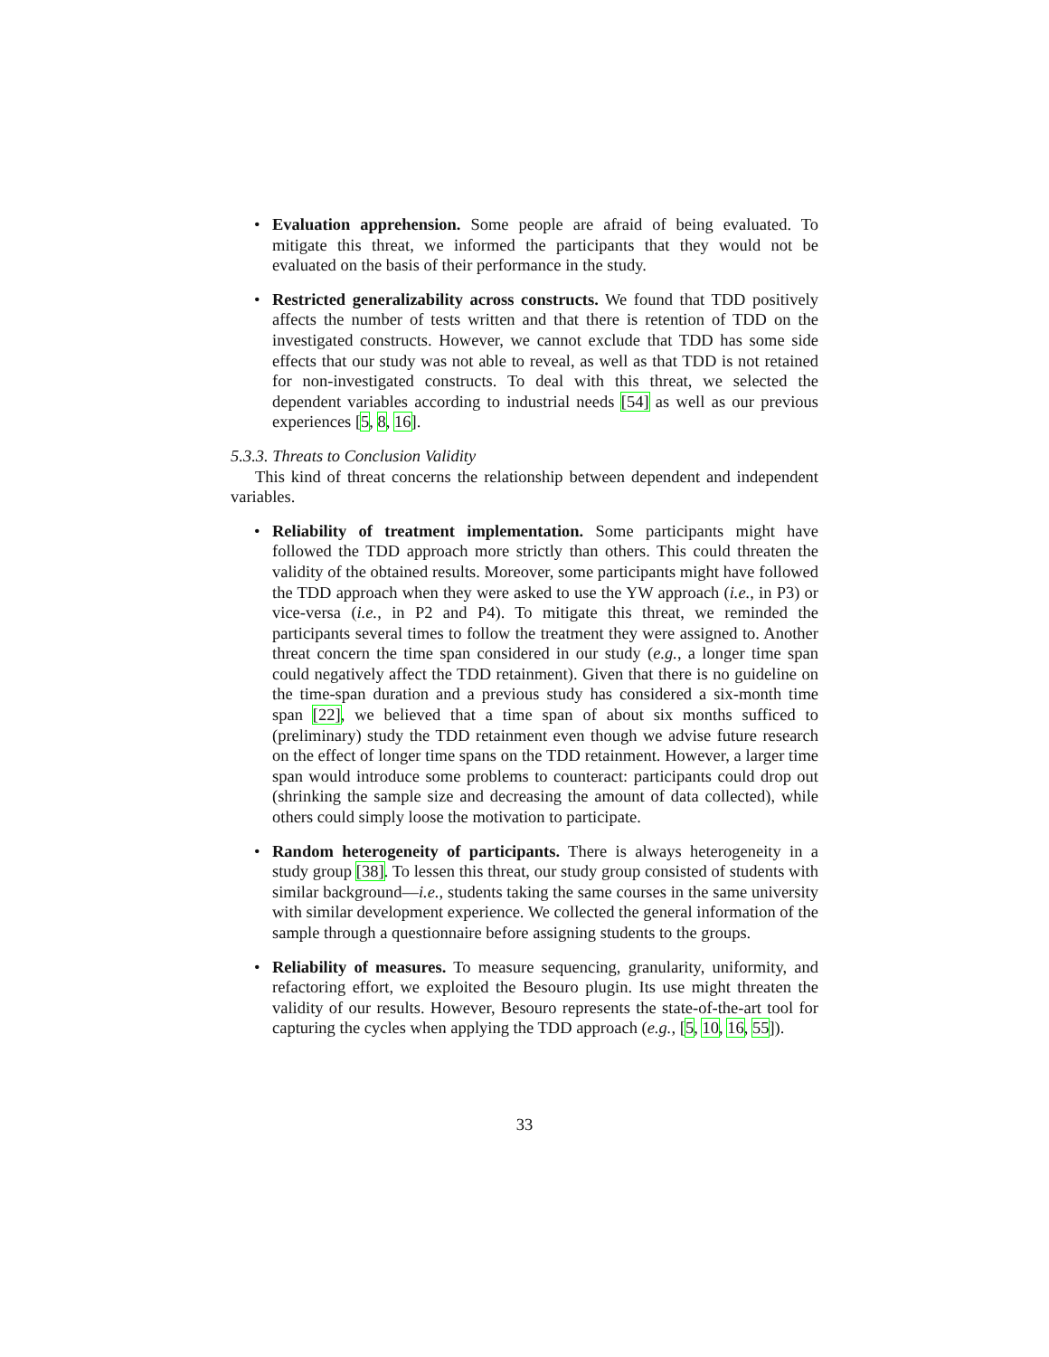• Evaluation apprehension. Some people are afraid of being evaluated. To mitigate this threat, we informed the participants that they would not be evaluated on the basis of their performance in the study.
• Restricted generalizability across constructs. We found that TDD positively affects the number of tests written and that there is retention of TDD on the investigated constructs. However, we cannot exclude that TDD has some side effects that our study was not able to reveal, as well as that TDD is not retained for non-investigated constructs. To deal with this threat, we selected the dependent variables according to industrial needs [54] as well as our previous experiences [5, 8, 16].
5.3.3. Threats to Conclusion Validity
This kind of threat concerns the relationship between dependent and independent variables.
• Reliability of treatment implementation. Some participants might have followed the TDD approach more strictly than others. This could threaten the validity of the obtained results. Moreover, some participants might have followed the TDD approach when they were asked to use the YW approach (i.e., in P3) or vice-versa (i.e., in P2 and P4). To mitigate this threat, we reminded the participants several times to follow the treatment they were assigned to. Another threat concern the time span considered in our study (e.g., a longer time span could negatively affect the TDD retainment). Given that there is no guideline on the time-span duration and a previous study has considered a six-month time span [22], we believed that a time span of about six months sufficed to (preliminary) study the TDD retainment even though we advise future research on the effect of longer time spans on the TDD retainment. However, a larger time span would introduce some problems to counteract: participants could drop out (shrinking the sample size and decreasing the amount of data collected), while others could simply loose the motivation to participate.
• Random heterogeneity of participants. There is always heterogeneity in a study group [38]. To lessen this threat, our study group consisted of students with similar background—i.e., students taking the same courses in the same university with similar development experience. We collected the general information of the sample through a questionnaire before assigning students to the groups.
• Reliability of measures. To measure sequencing, granularity, uniformity, and refactoring effort, we exploited the Besouro plugin. Its use might threaten the validity of our results. However, Besouro represents the state-of-the-art tool for capturing the cycles when applying the TDD approach (e.g., [5, 10, 16, 55]).
33